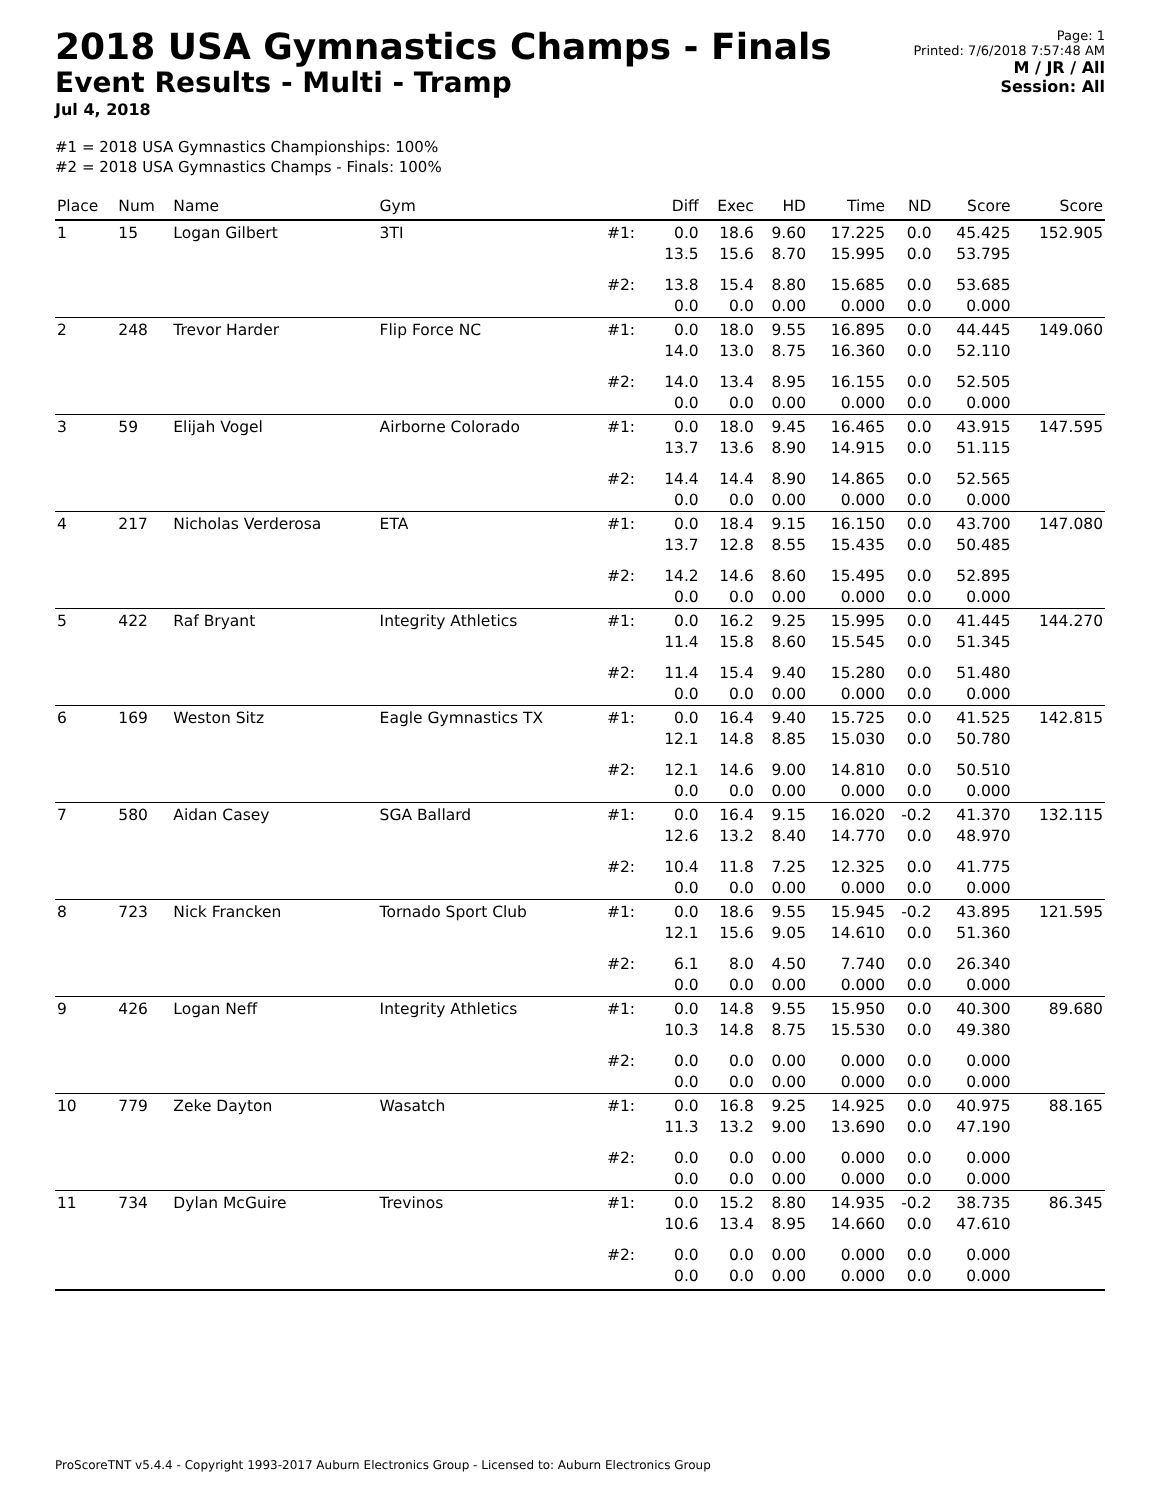2018 USA Gymnastics Champs - Finals
Event Results - Multi - Tramp
Jul 4, 2018
Page: 1
Printed: 7/6/2018 7:57:48 AM
M / JR / All
Session: All
#1 = 2018 USA Gymnastics Championships: 100%
#2 = 2018 USA Gymnastics Champs - Finals: 100%
| Place | Num | Name | Gym | | Diff | Exec | HD | Time | ND | Score | Score |
| --- | --- | --- | --- | --- | --- | --- | --- | --- | --- | --- | --- |
| 1 | 15 | Logan Gilbert | 3TI | #1: | 0.0 13.5 | 18.6 15.6 | 9.60 8.70 | 17.225 15.995 | 0.0 0.0 | 45.425 53.795 | 152.905 |
| | | | | #2: | 13.8 0.0 | 15.4 0.0 | 8.80 0.00 | 15.685 0.000 | 0.0 0.0 | 53.685 0.000 | |
| 2 | 248 | Trevor Harder | Flip Force NC | #1: | 0.0 14.0 | 18.0 13.0 | 9.55 8.75 | 16.895 16.360 | 0.0 0.0 | 44.445 52.110 | 149.060 |
| | | | | #2: | 14.0 0.0 | 13.4 0.0 | 8.95 0.00 | 16.155 0.000 | 0.0 0.0 | 52.505 0.000 | |
| 3 | 59 | Elijah Vogel | Airborne Colorado | #1: | 0.0 13.7 | 18.0 13.6 | 9.45 8.90 | 16.465 14.915 | 0.0 0.0 | 43.915 51.115 | 147.595 |
| | | | | #2: | 14.4 0.0 | 14.4 0.0 | 8.90 0.00 | 14.865 0.000 | 0.0 0.0 | 52.565 0.000 | |
| 4 | 217 | Nicholas Verderosa | ETA | #1: | 0.0 13.7 | 18.4 12.8 | 9.15 8.55 | 16.150 15.435 | 0.0 0.0 | 43.700 50.485 | 147.080 |
| | | | | #2: | 14.2 0.0 | 14.6 0.0 | 8.60 0.00 | 15.495 0.000 | 0.0 0.0 | 52.895 0.000 | |
| 5 | 422 | Raf Bryant | Integrity Athletics | #1: | 0.0 11.4 | 16.2 15.8 | 9.25 8.60 | 15.995 15.545 | 0.0 0.0 | 41.445 51.345 | 144.270 |
| | | | | #2: | 11.4 0.0 | 15.4 0.0 | 9.40 0.00 | 15.280 0.000 | 0.0 0.0 | 51.480 0.000 | |
| 6 | 169 | Weston Sitz | Eagle Gymnastics TX | #1: | 0.0 12.1 | 16.4 14.8 | 9.40 8.85 | 15.725 15.030 | 0.0 0.0 | 41.525 50.780 | 142.815 |
| | | | | #2: | 12.1 0.0 | 14.6 0.0 | 9.00 0.00 | 14.810 0.000 | 0.0 0.0 | 50.510 0.000 | |
| 7 | 580 | Aidan Casey | SGA Ballard | #1: | 0.0 12.6 | 16.4 13.2 | 9.15 8.40 | 16.020 14.770 | -0.2 0.0 | 41.370 48.970 | 132.115 |
| | | | | #2: | 10.4 0.0 | 11.8 0.0 | 7.25 0.00 | 12.325 0.000 | 0.0 0.0 | 41.775 0.000 | |
| 8 | 723 | Nick Francken | Tornado Sport Club | #1: | 0.0 12.1 | 18.6 15.6 | 9.55 9.05 | 15.945 14.610 | -0.2 0.0 | 43.895 51.360 | 121.595 |
| | | | | #2: | 6.1 0.0 | 8.0 0.0 | 4.50 0.00 | 7.740 0.000 | 0.0 0.0 | 26.340 0.000 | |
| 9 | 426 | Logan Neff | Integrity Athletics | #1: | 0.0 10.3 | 14.8 14.8 | 9.55 8.75 | 15.950 15.530 | 0.0 0.0 | 40.300 49.380 | 89.680 |
| | | | | #2: | 0.0 0.0 | 0.0 0.0 | 0.00 0.00 | 0.000 0.000 | 0.0 0.0 | 0.000 0.000 | |
| 10 | 779 | Zeke Dayton | Wasatch | #1: | 0.0 11.3 | 16.8 13.2 | 9.25 9.00 | 14.925 13.690 | 0.0 0.0 | 40.975 47.190 | 88.165 |
| | | | | #2: | 0.0 0.0 | 0.0 0.0 | 0.00 0.00 | 0.000 0.000 | 0.0 0.0 | 0.000 0.000 | |
| 11 | 734 | Dylan McGuire | Trevinos | #1: | 0.0 10.6 | 15.2 13.4 | 8.80 8.95 | 14.935 14.660 | -0.2 0.0 | 38.735 47.610 | 86.345 |
| | | | | #2: | 0.0 0.0 | 0.0 0.0 | 0.00 0.00 | 0.000 0.000 | 0.0 0.0 | 0.000 0.000 | |
ProScoreTNT v5.4.4 - Copyright 1993-2017 Auburn Electronics Group - Licensed to: Auburn Electronics Group